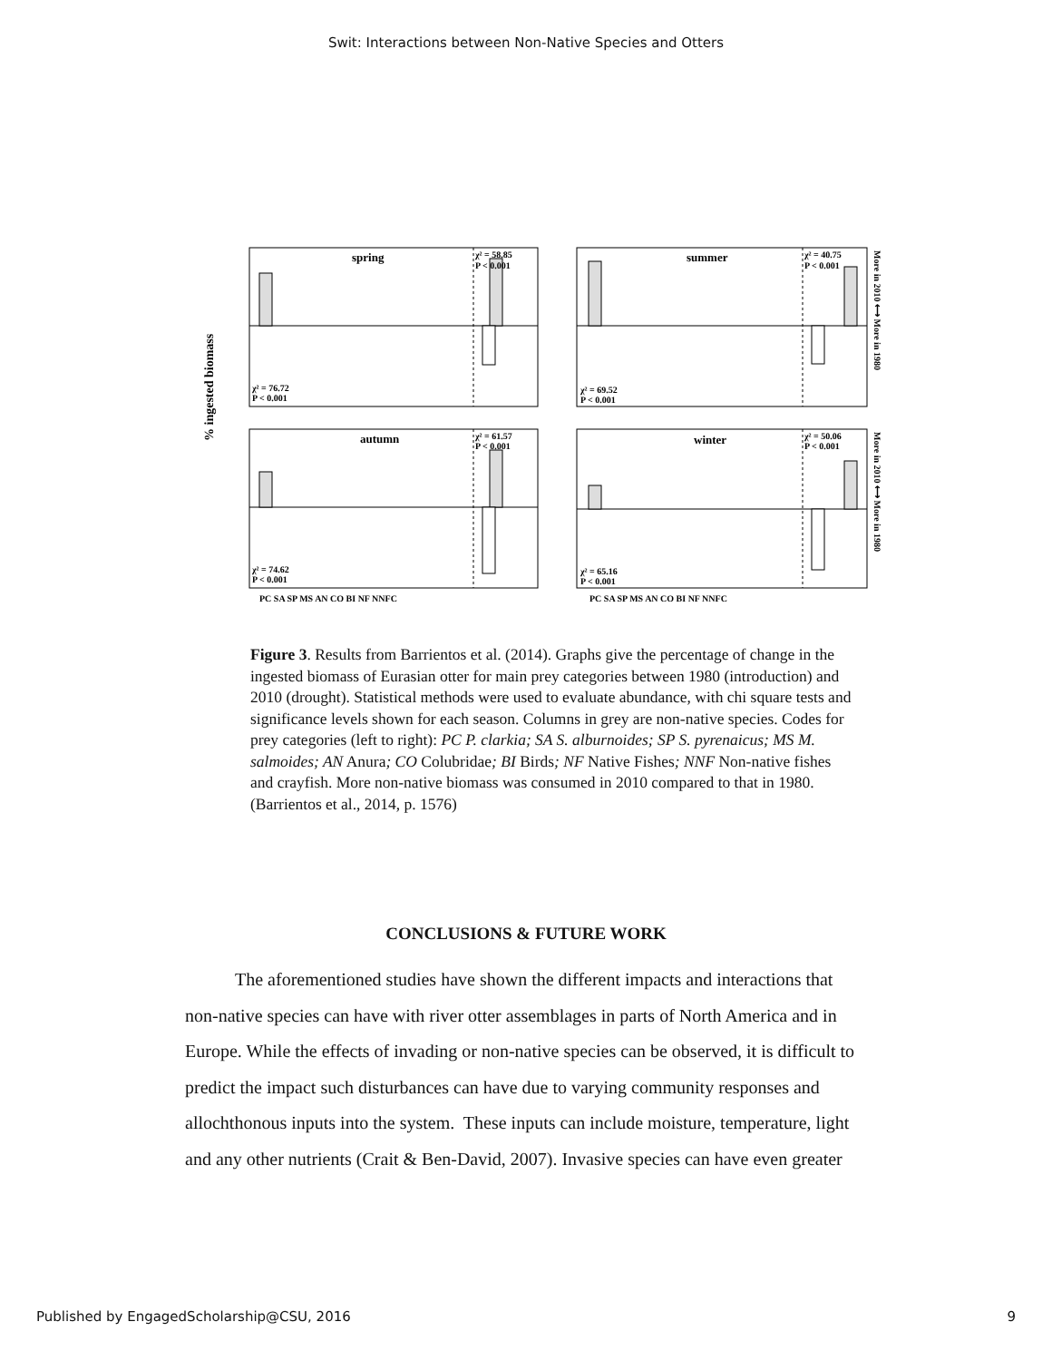Swit: Interactions between Non-Native Species and Otters
% ingested biomass
spring
summer
autumn
winter
χ² = 58.85
P < 0.001
χ² = 40.75
P < 0.001
χ² = 76.72
P < 0.001
χ² = 69.52
P < 0.001
χ² = 61.57
P < 0.001
χ² = 50.06
P < 0.001
χ² = 74.62
P < 0.001
χ² = 65.16
P < 0.001
PC SA SP MS AN CO BI NF NNFC
PC SA SP MS AN CO BI NF NNFC
More in 2010 ⟷ More in 1980
More in 2010 ⟷ More in 1980
Figure 3. Results from Barrientos et al. (2014). Graphs give the percentage of change in the ingested biomass of Eurasian otter for main prey categories between 1980 (introduction) and 2010 (drought). Statistical methods were used to evaluate abundance, with chi square tests and significance levels shown for each season. Columns in grey are non-native species. Codes for prey categories (left to right): PC P. clarkia; SA S. alburnoides; SP S. pyrenaicus; MS M. salmoides; AN Anura; CO Colubridae; BI Birds; NF Native Fishes; NNF Non-native fishes and crayfish. More non-native biomass was consumed in 2010 compared to that in 1980. (Barrientos et al., 2014, p. 1576)
CONCLUSIONS & FUTURE WORK
The aforementioned studies have shown the different impacts and interactions that non-native species can have with river otter assemblages in parts of North America and in Europe. While the effects of invading or non-native species can be observed, it is difficult to predict the impact such disturbances can have due to varying community responses and allochthonous inputs into the system. These inputs can include moisture, temperature, light and any other nutrients (Crait & Ben-David, 2007). Invasive species can have even greater
Published by EngagedScholarship@CSU, 2016 9